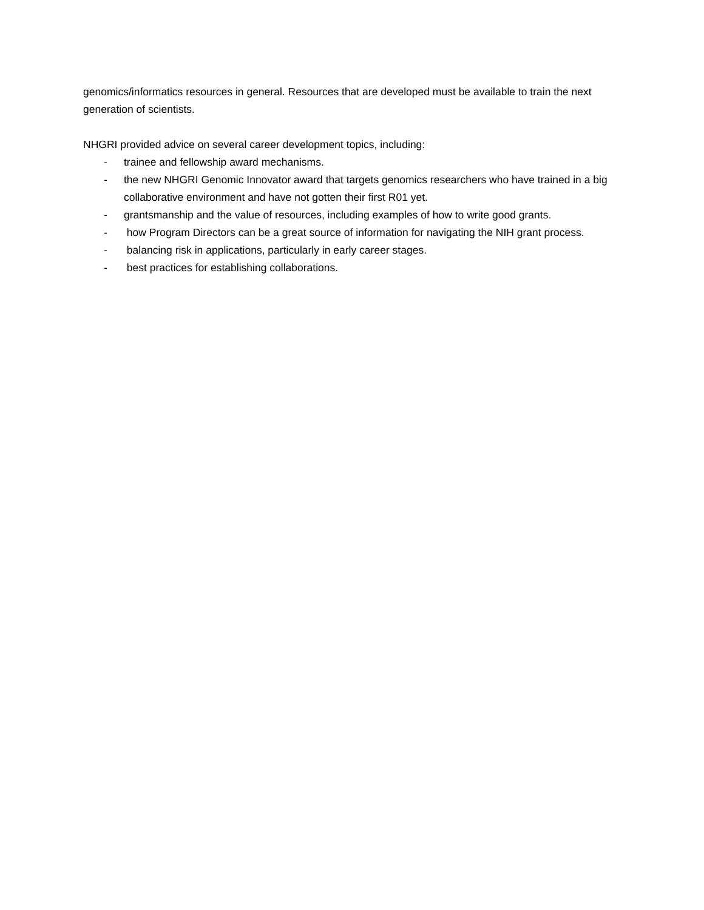genomics/informatics resources in general. Resources that are developed must be available to train the next generation of scientists.
NHGRI provided advice on several career development topics, including:
- trainee and fellowship award mechanisms.
- the new NHGRI Genomic Innovator award that targets genomics researchers who have trained in a big collaborative environment and have not gotten their first R01 yet.
- grantsmanship and the value of resources, including examples of how to write good grants.
- how Program Directors can be a great source of information for navigating the NIH grant process.
- balancing risk in applications, particularly in early career stages.
- best practices for establishing collaborations.